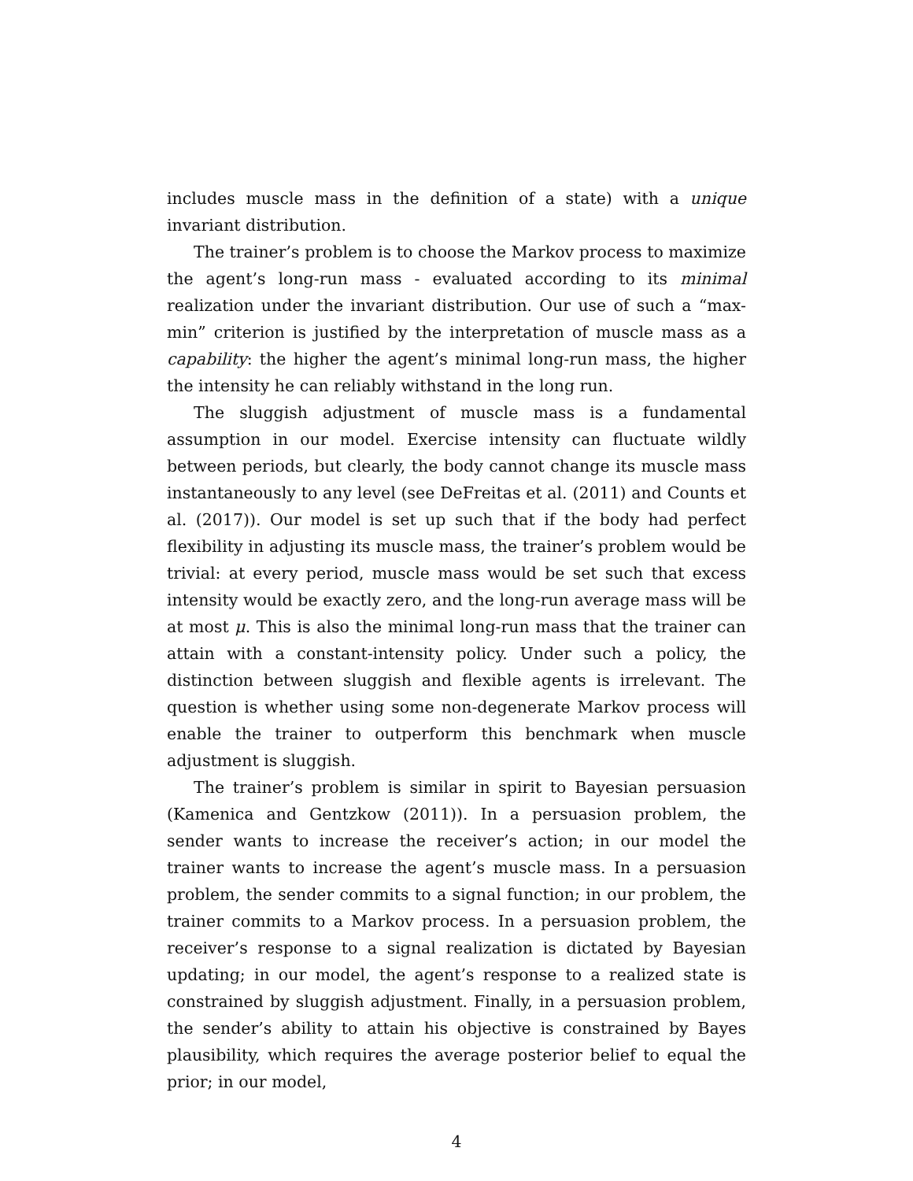includes muscle mass in the definition of a state) with a unique invariant distribution.
The trainer’s problem is to choose the Markov process to maximize the agent’s long-run mass - evaluated according to its minimal realization under the invariant distribution. Our use of such a “max-min” criterion is justified by the interpretation of muscle mass as a capability: the higher the agent’s minimal long-run mass, the higher the intensity he can reliably withstand in the long run.
The sluggish adjustment of muscle mass is a fundamental assumption in our model. Exercise intensity can fluctuate wildly between periods, but clearly, the body cannot change its muscle mass instantaneously to any level (see DeFreitas et al. (2011) and Counts et al. (2017)). Our model is set up such that if the body had perfect flexibility in adjusting its muscle mass, the trainer’s problem would be trivial: at every period, muscle mass would be set such that excess intensity would be exactly zero, and the long-run average mass will be at most μ. This is also the minimal long-run mass that the trainer can attain with a constant-intensity policy. Under such a policy, the distinction between sluggish and flexible agents is irrelevant. The question is whether using some non-degenerate Markov process will enable the trainer to outperform this benchmark when muscle adjustment is sluggish.
The trainer’s problem is similar in spirit to Bayesian persuasion (Kamenica and Gentzkow (2011)). In a persuasion problem, the sender wants to increase the receiver’s action; in our model the trainer wants to increase the agent’s muscle mass. In a persuasion problem, the sender commits to a signal function; in our problem, the trainer commits to a Markov process. In a persuasion problem, the receiver’s response to a signal realization is dictated by Bayesian updating; in our model, the agent’s response to a realized state is constrained by sluggish adjustment. Finally, in a persuasion problem, the sender’s ability to attain his objective is constrained by Bayes plausibility, which requires the average posterior belief to equal the prior; in our model,
4